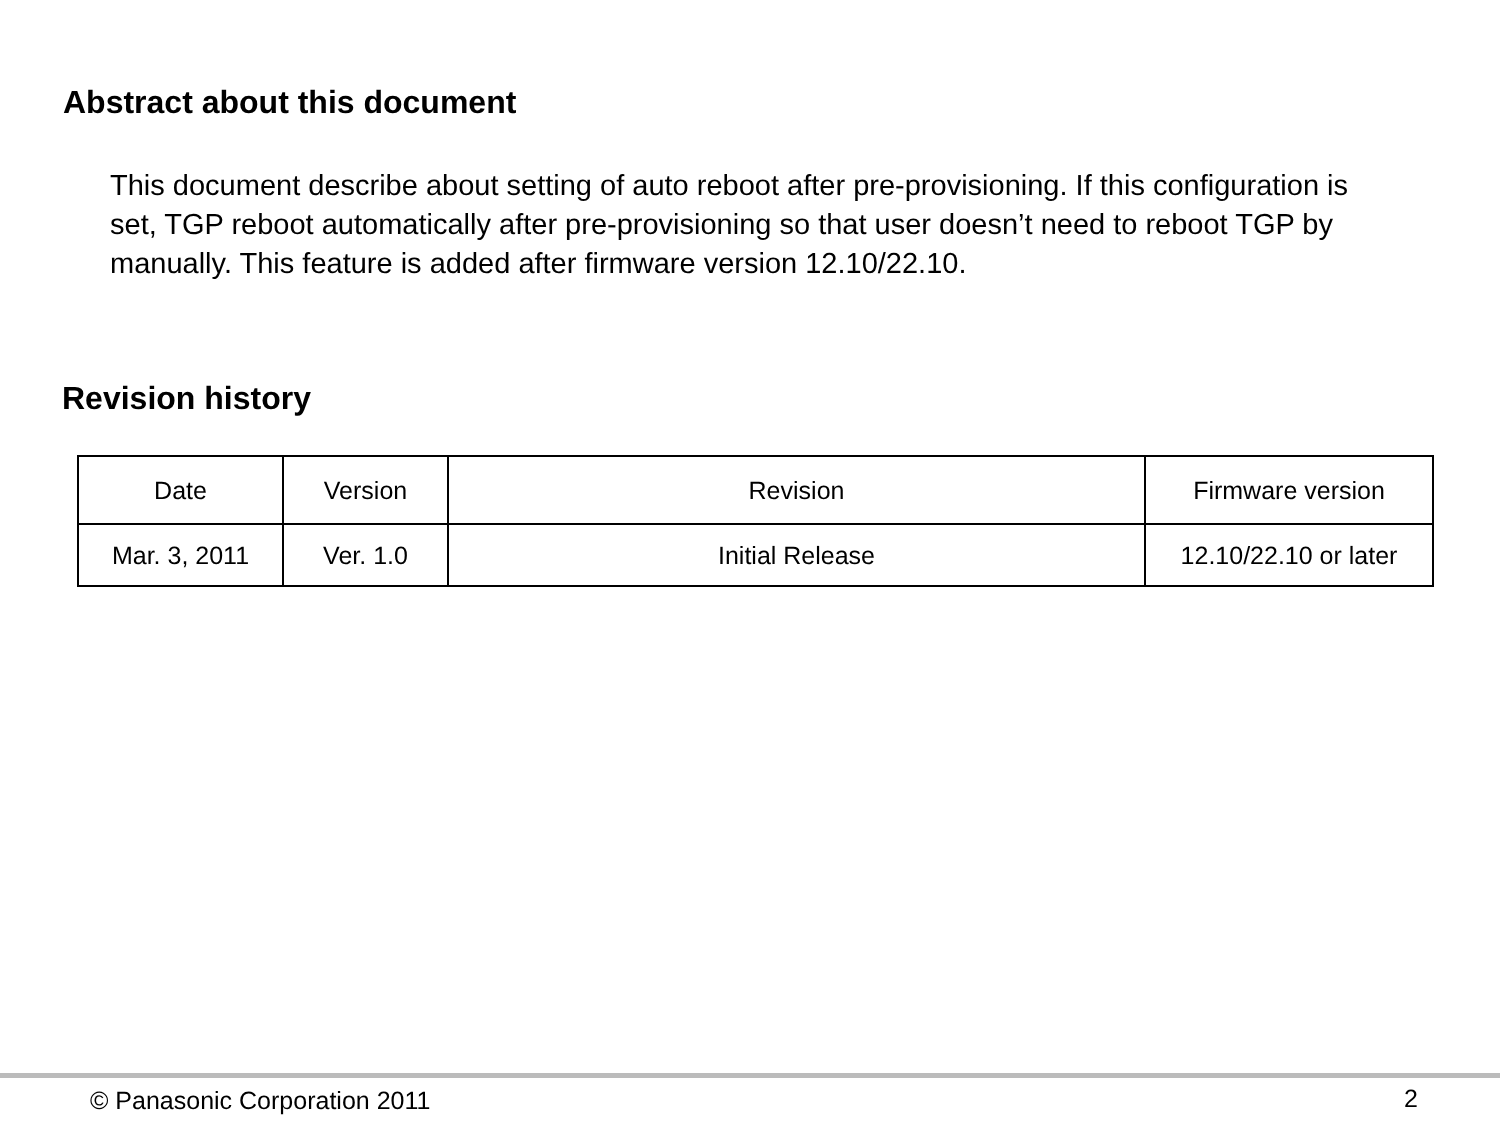Abstract about this document
This document describe about setting of auto reboot after pre-provisioning. If this configuration is set, TGP reboot automatically after pre-provisioning so that user doesn’t need to reboot TGP by manually. This feature is added after firmware version 12.10/22.10.
Revision history
| Date | Version | Revision | Firmware version |
| --- | --- | --- | --- |
| Mar. 3, 2011 | Ver. 1.0 | Initial Release | 12.10/22.10 or later |
© Panasonic Corporation 2011 2